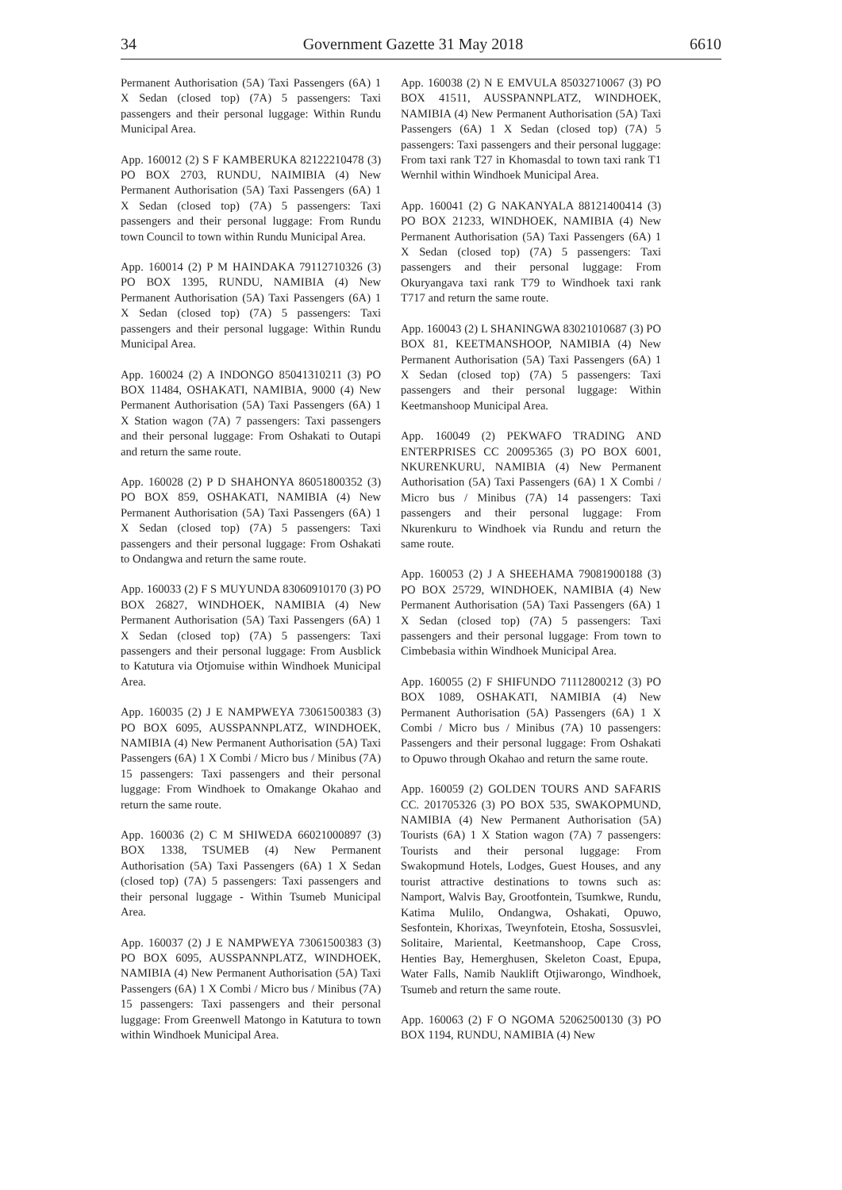34 Government Gazette 31 May 2018 6610
Permanent Authorisation (5A) Taxi Passengers (6A) 1 X Sedan (closed top) (7A) 5 passengers: Taxi passengers and their personal luggage: Within Rundu Municipal Area.
App. 160012 (2) S F KAMBERUKA 82122210478 (3) PO BOX 2703, RUNDU, NAIMIBIA (4) New Permanent Authorisation (5A) Taxi Passengers (6A) 1 X Sedan (closed top) (7A) 5 passengers: Taxi passengers and their personal luggage: From Rundu town Council to town within Rundu Municipal Area.
App. 160014 (2) P M HAINDAKA 79112710326 (3) PO BOX 1395, RUNDU, NAMIBIA (4) New Permanent Authorisation (5A) Taxi Passengers (6A) 1 X Sedan (closed top) (7A) 5 passengers: Taxi passengers and their personal luggage: Within Rundu Municipal Area.
App. 160024 (2) A INDONGO 85041310211 (3) PO BOX 11484, OSHAKATI, NAMIBIA, 9000 (4) New Permanent Authorisation (5A) Taxi Passengers (6A) 1 X Station wagon (7A) 7 passengers: Taxi passengers and their personal luggage: From Oshakati to Outapi and return the same route.
App. 160028 (2) P D SHAHONYA 86051800352 (3) PO BOX 859, OSHAKATI, NAMIBIA (4) New Permanent Authorisation (5A) Taxi Passengers (6A) 1 X Sedan (closed top) (7A) 5 passengers: Taxi passengers and their personal luggage: From Oshakati to Ondangwa and return the same route.
App. 160033 (2) F S MUYUNDA 83060910170 (3) PO BOX 26827, WINDHOEK, NAMIBIA (4) New Permanent Authorisation (5A) Taxi Passengers (6A) 1 X Sedan (closed top) (7A) 5 passengers: Taxi passengers and their personal luggage: From Ausblick to Katutura via Otjomuise within Windhoek Municipal Area.
App. 160035 (2) J E NAMPWEYA 73061500383 (3) PO BOX 6095, AUSSPANNPLATZ, WINDHOEK, NAMIBIA (4) New Permanent Authorisation (5A) Taxi Passengers (6A) 1 X Combi / Micro bus / Minibus (7A) 15 passengers: Taxi passengers and their personal luggage: From Windhoek to Omakange Okahao and return the same route.
App. 160036 (2) C M SHIWEDA 66021000897 (3) BOX 1338, TSUMEB (4) New Permanent Authorisation (5A) Taxi Passengers (6A) 1 X Sedan (closed top) (7A) 5 passengers: Taxi passengers and their personal luggage - Within Tsumeb Municipal Area.
App. 160037 (2) J E NAMPWEYA 73061500383 (3) PO BOX 6095, AUSSPANNPLATZ, WINDHOEK, NAMIBIA (4) New Permanent Authorisation (5A) Taxi Passengers (6A) 1 X Combi / Micro bus / Minibus (7A) 15 passengers: Taxi passengers and their personal luggage: From Greenwell Matongo in Katutura to town within Windhoek Municipal Area.
App. 160038 (2) N E EMVULA 85032710067 (3) PO BOX 41511, AUSSPANNPLATZ, WINDHOEK, NAMIBIA (4) New Permanent Authorisation (5A) Taxi Passengers (6A) 1 X Sedan (closed top) (7A) 5 passengers: Taxi passengers and their personal luggage: From taxi rank T27 in Khomasdal to town taxi rank T1 Wernhil within Windhoek Municipal Area.
App. 160041 (2) G NAKANYALA 88121400414 (3) PO BOX 21233, WINDHOEK, NAMIBIA (4) New Permanent Authorisation (5A) Taxi Passengers (6A) 1 X Sedan (closed top) (7A) 5 passengers: Taxi passengers and their personal luggage: From Okuryangava taxi rank T79 to Windhoek taxi rank T717 and return the same route.
App. 160043 (2) L SHANINGWA 83021010687 (3) PO BOX 81, KEETMANSHOOP, NAMIBIA (4) New Permanent Authorisation (5A) Taxi Passengers (6A) 1 X Sedan (closed top) (7A) 5 passengers: Taxi passengers and their personal luggage: Within Keetmanshoop Municipal Area.
App. 160049 (2) PEKWAFO TRADING AND ENTERPRISES CC 20095365 (3) PO BOX 6001, NKURENKURU, NAMIBIA (4) New Permanent Authorisation (5A) Taxi Passengers (6A) 1 X Combi / Micro bus / Minibus (7A) 14 passengers: Taxi passengers and their personal luggage: From Nkurenkuru to Windhoek via Rundu and return the same route.
App. 160053 (2) J A SHEEHAMA 79081900188 (3) PO BOX 25729, WINDHOEK, NAMIBIA (4) New Permanent Authorisation (5A) Taxi Passengers (6A) 1 X Sedan (closed top) (7A) 5 passengers: Taxi passengers and their personal luggage: From town to Cimbebasia within Windhoek Municipal Area.
App. 160055 (2) F SHIFUNDO 71112800212 (3) PO BOX 1089, OSHAKATI, NAMIBIA (4) New Permanent Authorisation (5A) Passengers (6A) 1 X Combi / Micro bus / Minibus (7A) 10 passengers: Passengers and their personal luggage: From Oshakati to Opuwo through Okahao and return the same route.
App. 160059 (2) GOLDEN TOURS AND SAFARIS CC. 201705326 (3) PO BOX 535, SWAKOPMUND, NAMIBIA (4) New Permanent Authorisation (5A) Tourists (6A) 1 X Station wagon (7A) 7 passengers: Tourists and their personal luggage: From Swakopmund Hotels, Lodges, Guest Houses, and any tourist attractive destinations to towns such as: Namport, Walvis Bay, Grootfontein, Tsumkwe, Rundu, Katima Mulilo, Ondangwa, Oshakati, Opuwo, Sesfontein, Khorixas, Tweynfotein, Etosha, Sossusvlei, Solitaire, Mariental, Keetmanshoop, Cape Cross, Henties Bay, Hemerghusen, Skeleton Coast, Epupa, Water Falls, Namib Nauklift Otjiwarongo, Windhoek, Tsumeb and return the same route.
App. 160063 (2) F O NGOMA 52062500130 (3) PO BOX 1194, RUNDU, NAMIBIA (4) New